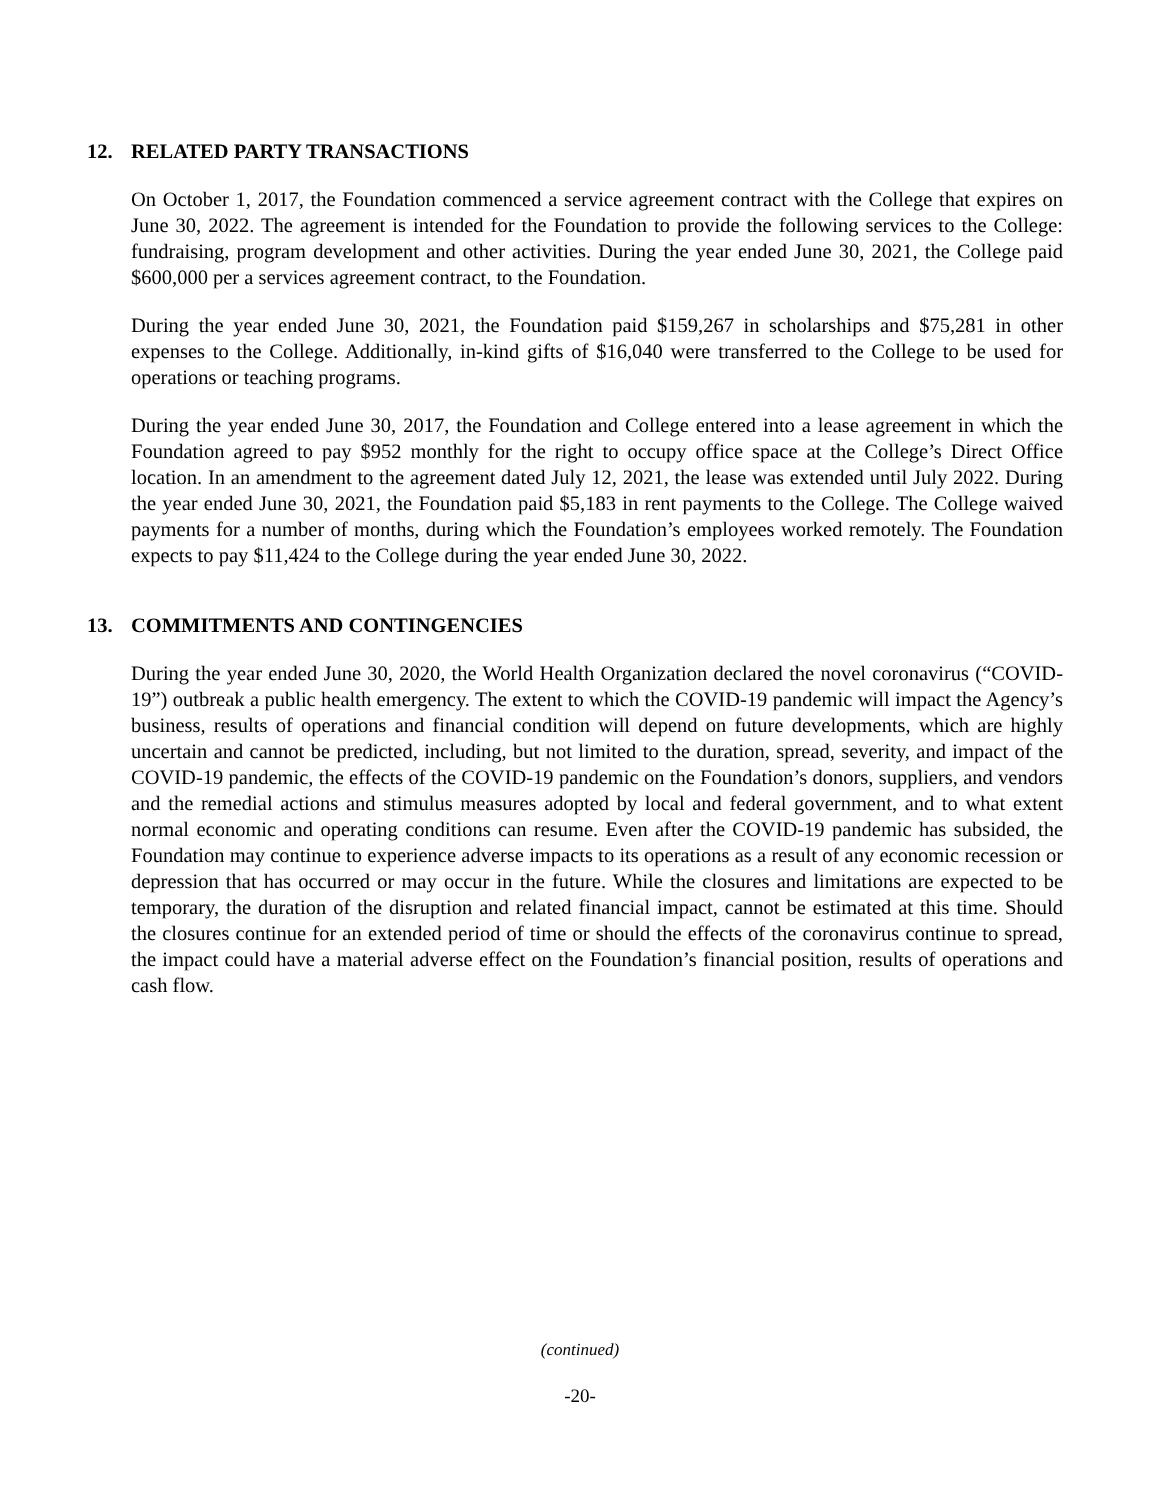12. RELATED PARTY TRANSACTIONS
On October 1, 2017, the Foundation commenced a service agreement contract with the College that expires on June 30, 2022. The agreement is intended for the Foundation to provide the following services to the College: fundraising, program development and other activities. During the year ended June 30, 2021, the College paid $600,000 per a services agreement contract, to the Foundation.
During the year ended June 30, 2021, the Foundation paid $159,267 in scholarships and $75,281 in other expenses to the College. Additionally, in-kind gifts of $16,040 were transferred to the College to be used for operations or teaching programs.
During the year ended June 30, 2017, the Foundation and College entered into a lease agreement in which the Foundation agreed to pay $952 monthly for the right to occupy office space at the College’s Direct Office location. In an amendment to the agreement dated July 12, 2021, the lease was extended until July 2022. During the year ended June 30, 2021, the Foundation paid $5,183 in rent payments to the College. The College waived payments for a number of months, during which the Foundation’s employees worked remotely. The Foundation expects to pay $11,424 to the College during the year ended June 30, 2022.
13. COMMITMENTS AND CONTINGENCIES
During the year ended June 30, 2020, the World Health Organization declared the novel coronavirus (“COVID-19”) outbreak a public health emergency. The extent to which the COVID-19 pandemic will impact the Agency’s business, results of operations and financial condition will depend on future developments, which are highly uncertain and cannot be predicted, including, but not limited to the duration, spread, severity, and impact of the COVID-19 pandemic, the effects of the COVID-19 pandemic on the Foundation’s donors, suppliers, and vendors and the remedial actions and stimulus measures adopted by local and federal government, and to what extent normal economic and operating conditions can resume. Even after the COVID-19 pandemic has subsided, the Foundation may continue to experience adverse impacts to its operations as a result of any economic recession or depression that has occurred or may occur in the future. While the closures and limitations are expected to be temporary, the duration of the disruption and related financial impact, cannot be estimated at this time. Should the closures continue for an extended period of time or should the effects of the coronavirus continue to spread, the impact could have a material adverse effect on the Foundation’s financial position, results of operations and cash flow.
(continued)
-20-